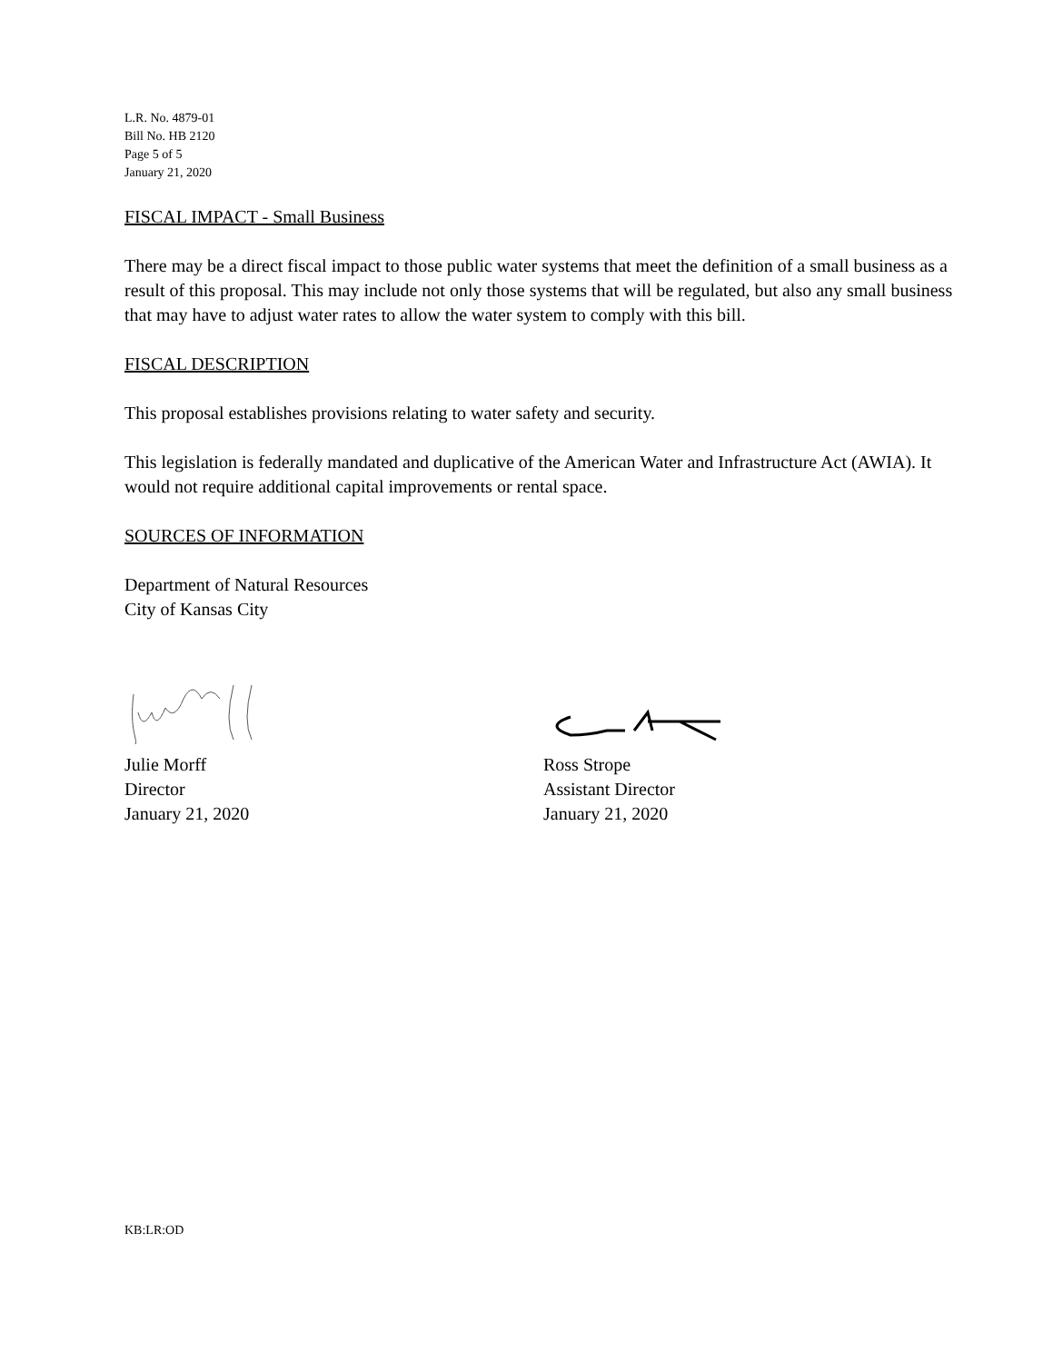L.R. No. 4879-01
Bill No. HB 2120
Page 5 of 5
January 21, 2020
FISCAL IMPACT - Small Business
There may be a direct fiscal impact to those public water systems that meet the definition of a small business as a result of this proposal. This may include not only those systems that will be regulated, but also any small business that may have to adjust water rates to allow the water system to comply with this bill.
FISCAL DESCRIPTION
This proposal establishes provisions relating to water safety and security.
This legislation is federally mandated and duplicative of the American Water and Infrastructure Act (AWIA). It would not require additional capital improvements or rental space.
SOURCES OF INFORMATION
Department of Natural Resources
City of Kansas City
Julie Morff
Director
January 21, 2020
Ross Strope
Assistant Director
January 21, 2020
KB:LR:OD